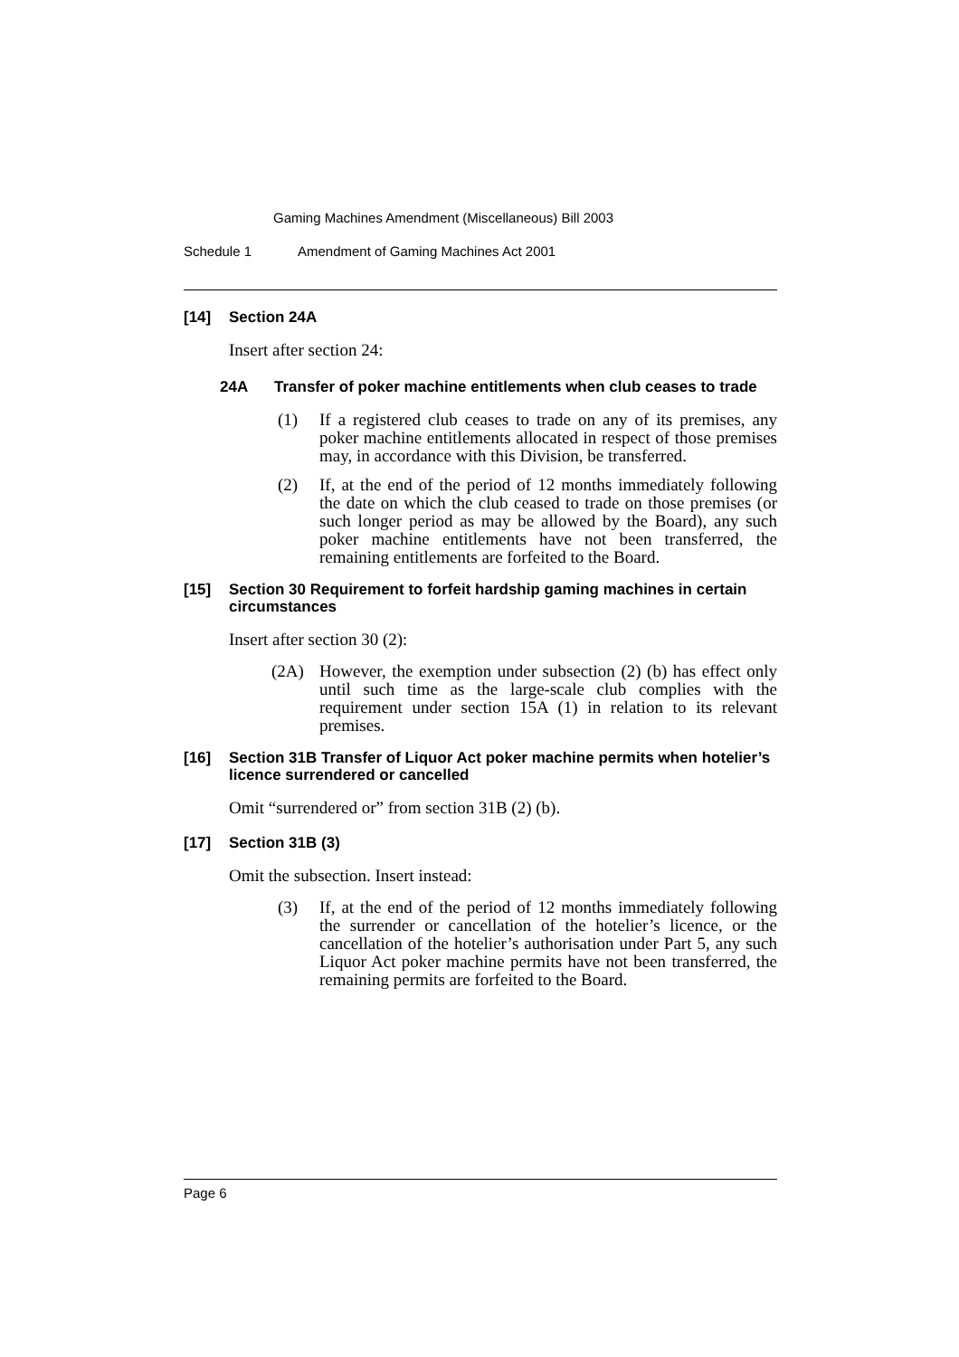Gaming Machines Amendment (Miscellaneous) Bill 2003
Schedule 1 Amendment of Gaming Machines Act 2001
[14] Section 24A
Insert after section 24:
24A Transfer of poker machine entitlements when club ceases to trade
(1) If a registered club ceases to trade on any of its premises, any poker machine entitlements allocated in respect of those premises may, in accordance with this Division, be transferred.
(2) If, at the end of the period of 12 months immediately following the date on which the club ceased to trade on those premises (or such longer period as may be allowed by the Board), any such poker machine entitlements have not been transferred, the remaining entitlements are forfeited to the Board.
[15] Section 30 Requirement to forfeit hardship gaming machines in certain circumstances
Insert after section 30 (2):
(2A) However, the exemption under subsection (2) (b) has effect only until such time as the large-scale club complies with the requirement under section 15A (1) in relation to its relevant premises.
[16] Section 31B Transfer of Liquor Act poker machine permits when hotelier’s licence surrendered or cancelled
Omit “surrendered or” from section 31B (2) (b).
[17] Section 31B (3)
Omit the subsection. Insert instead:
(3) If, at the end of the period of 12 months immediately following the surrender or cancellation of the hotelier’s licence, or the cancellation of the hotelier’s authorisation under Part 5, any such Liquor Act poker machine permits have not been transferred, the remaining permits are forfeited to the Board.
Page 6